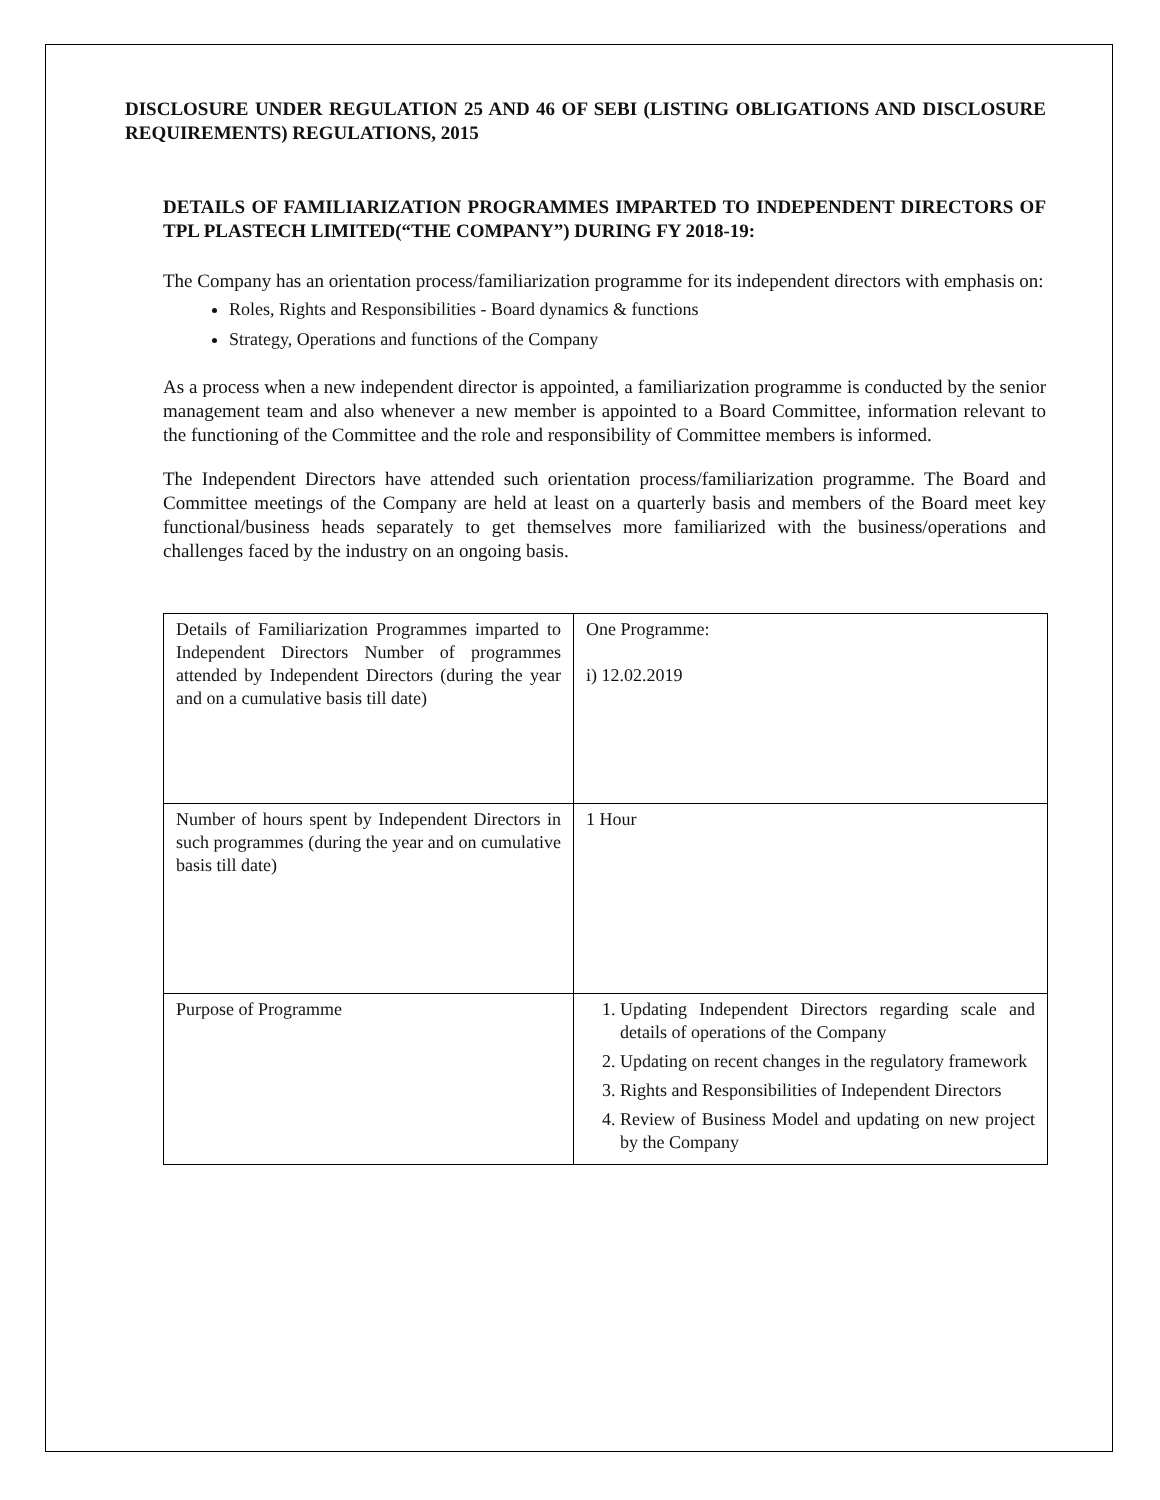DISCLOSURE UNDER REGULATION 25 AND 46 OF SEBI (LISTING OBLIGATIONS AND DISCLOSURE REQUIREMENTS) REGULATIONS, 2015
DETAILS OF FAMILIARIZATION PROGRAMMES IMPARTED TO INDEPENDENT DIRECTORS OF TPL PLASTECH LIMITED(“THE COMPANY”) DURING FY 2018-19:
The Company has an orientation process/familiarization programme for its independent directors with emphasis on:
Roles, Rights and Responsibilities - Board dynamics & functions
Strategy, Operations and functions of the Company
As a process when a new independent director is appointed, a familiarization programme is conducted by the senior management team and also whenever a new member is appointed to a Board Committee, information relevant to the functioning of the Committee and the role and responsibility of Committee members is informed.
The Independent Directors have attended such orientation process/familiarization programme. The Board and Committee meetings of the Company are held at least on a quarterly basis and members of the Board meet key functional/business heads separately to get themselves more familiarized with the business/operations and challenges faced by the industry on an ongoing basis.
| Details of Familiarization Programmes imparted to Independent Directors Number of programmes attended by Independent Directors (during the year and on a cumulative basis till date) | One Programme: i) 12.02.2019 |
| Number of hours spent by Independent Directors in such programmes (during the year and on cumulative basis till date) | 1 Hour |
| Purpose of Programme | 1. Updating Independent Directors regarding scale and details of operations of the Company 2. Updating on recent changes in the regulatory framework 3. Rights and Responsibilities of Independent Directors 4. Review of Business Model and updating on new project by the Company |